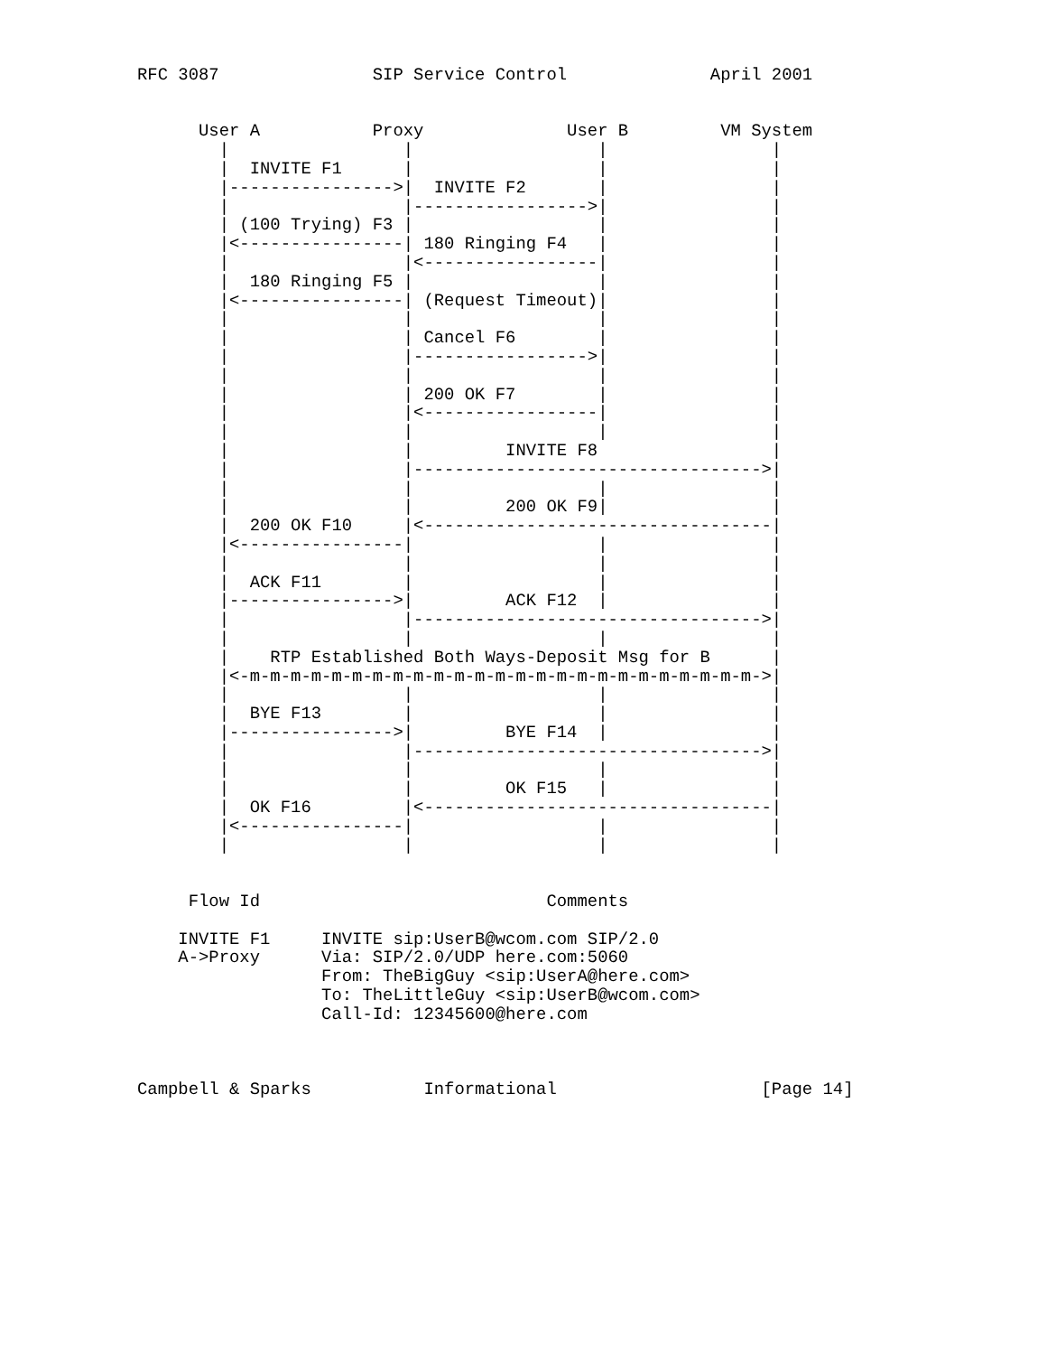RFC 3087               SIP Service Control              April 2001


      User A           Proxy              User B         VM System
        |                 |                  |                |
        |  INVITE F1      |                  |                |
        |---------------->|  INVITE F2       |                |
        |                 |----------------->|                |
        | (100 Trying) F3 |                  |                |
        |<----------------| 180 Ringing F4   |                |
        |                 |<-----------------|                |
        |  180 Ringing F5 |                  |                |
        |<----------------| (Request Timeout)|                |
        |                 |                  |                |
        |                 | Cancel F6        |                |
        |                 |----------------->|                |
        |                 |                  |                |
        |                 | 200 OK F7        |                |
        |                 |<-----------------|                |
        |                 |                  |                |
        |                 |         INVITE F8                 |
        |                 |---------------------------------->|
        |                 |                  |                |
        |                 |         200 OK F9|                |
        |  200 OK F10     |<----------------------------------|
        |<----------------|                  |                |
        |                 |                  |                |
        |  ACK F11        |                  |                |
        |---------------->|         ACK F12  |                |
        |                 |---------------------------------->|
        |                 |                  |                |
        |    RTP Established Both Ways-Deposit Msg for B      |
        |<-m-m-m-m-m-m-m-m-m-m-m-m-m-m-m-m-m-m-m-m-m-m-m-m-m->|
        |                 |                  |                |
        |  BYE F13        |                  |                |
        |---------------->|         BYE F14  |                |
        |                 |---------------------------------->|
        |                 |                  |                |
        |                 |         OK F15   |                |
        |  OK F16         |<----------------------------------|
        |<----------------|                  |                |
        |                 |                  |                |


     Flow Id                            Comments

    INVITE F1     INVITE sip:UserB@wcom.com SIP/2.0
    A->Proxy      Via: SIP/2.0/UDP here.com:5060
                  From: TheBigGuy <sip:UserA@here.com>
                  To: TheLittleGuy <sip:UserB@wcom.com>
                  Call-Id: 12345600@here.com



Campbell & Sparks           Informational                    [Page 14]